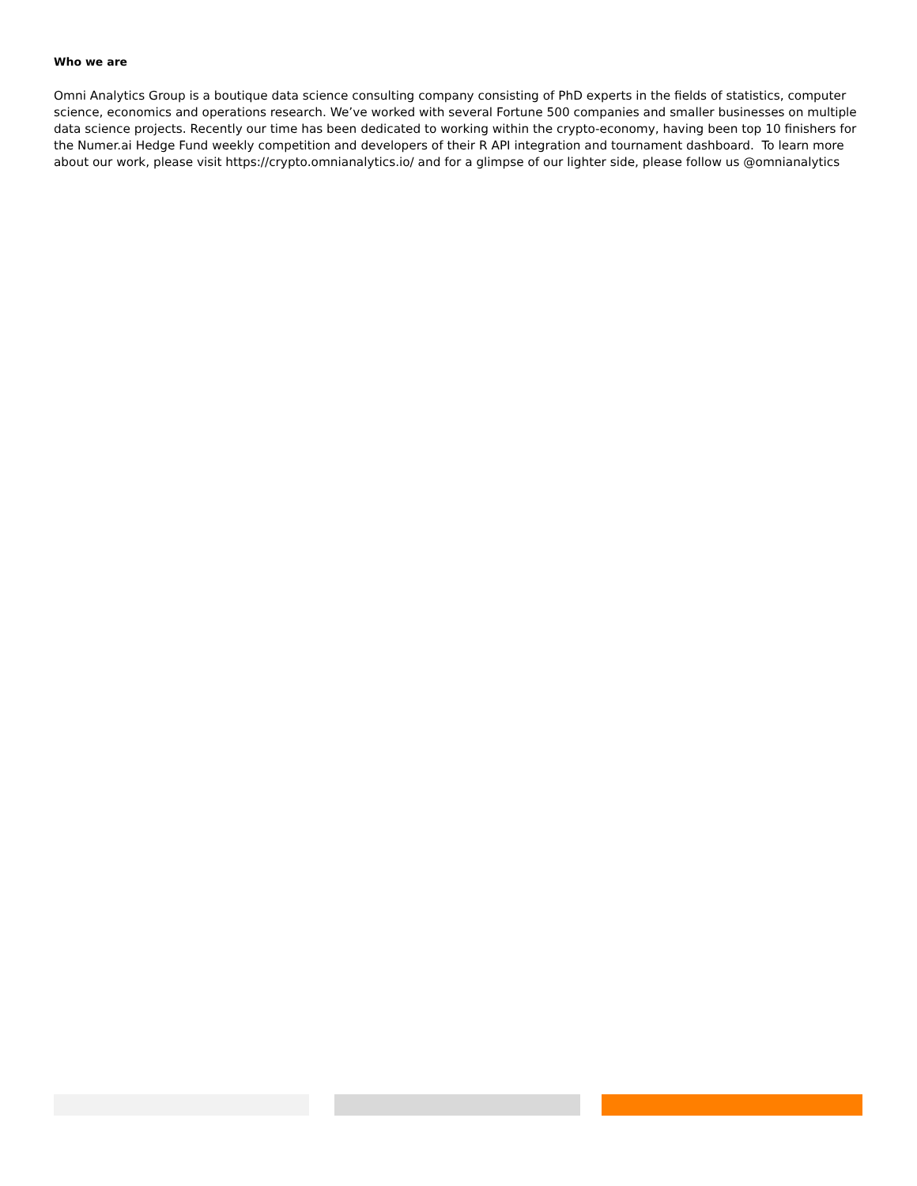Who we are
Omni Analytics Group is a boutique data science consulting company consisting of PhD experts in the fields of statistics, computer science, economics and operations research. We’ve worked with several Fortune 500 companies and smaller businesses on multiple data science projects. Recently our time has been dedicated to working within the crypto-economy, having been top 10 finishers for the Numer.ai Hedge Fund weekly competition and developers of their R API integration and tournament dashboard. To learn more about our work, please visit https://crypto.omnianalytics.io/ and for a glimpse of our lighter side, please follow us @omnianalytics